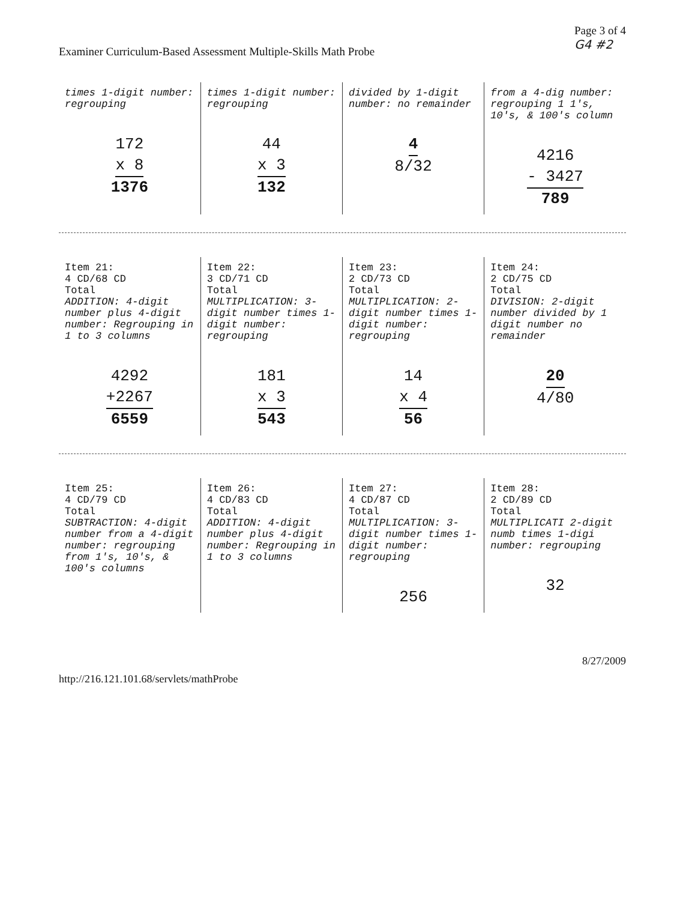Examiner Curriculum-Based Assessment Multiple-Skills Math Probe
Page 3 of 4
G4 #2
| times 1-digit number: regrouping 172 x 8 1376 | times 1-digit number: regrouping 44 x 3 132 | divided by 1-digit number: no remainder 4 8/32 | from a 4-dig number: regrouping 1 1's, 10's, & 100's column 4216 - 3427 789 |
| Item 21: 4 CD/68 CD Total ADDITION: 4-digit number plus 4-digit number: Regrouping in 1 to 3 columns 4292 +2267 6559 | Item 22: 3 CD/71 CD Total MULTIPLICATION: 3-digit number times 1-digit number: regrouping 181 x 3 543 | Item 23: 2 CD/73 CD Total MULTIPLICATION: 2-digit number times 1-digit number: regrouping 14 x 4 56 | Item 24: 2 CD/75 CD Total DIVISION: 2-digit number divided by 1 digit number no remainder 20 4/80 |
| Item 25: 4 CD/79 CD Total SUBTRACTION: 4-digit number from a 4-digit number: regrouping from 1's, 10's, & 100's columns | Item 26: 4 CD/83 CD Total ADDITION: 4-digit number plus 4-digit number: Regrouping in 1 to 3 columns | Item 27: 4 CD/87 CD Total MULTIPLICATION: 3-digit number times 1-digit number: regrouping 256 | Item 28: 2 CD/89 CD Total MULTIPLICATI 2-digit numb times 1-digi number: regrouping 32 |
http://216.121.101.68/servlets/mathProbe
8/27/2009